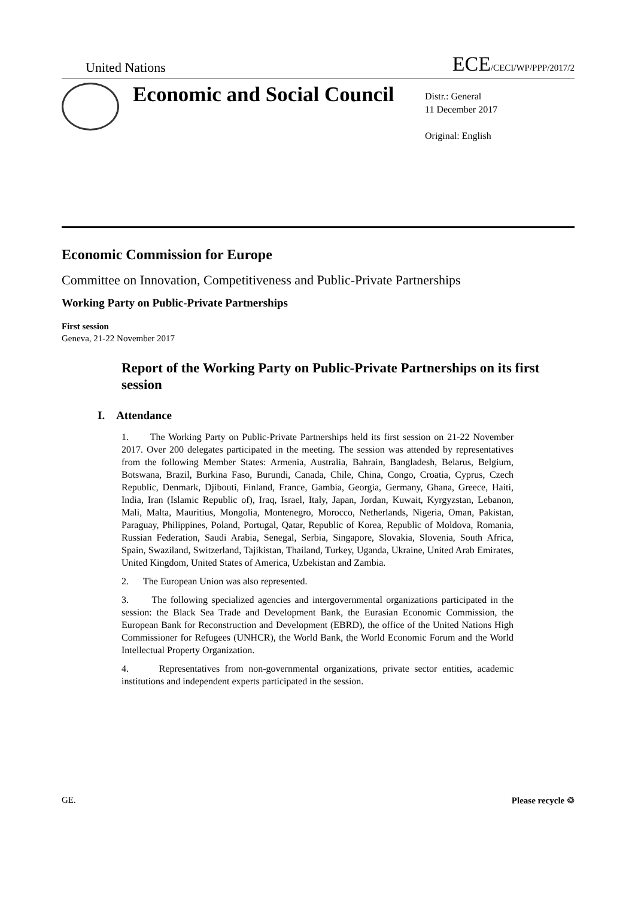United Nations ECE/CECI/WP/PPP/2017/2
Economic and Social Council
Distr.: General
11 December 2017
Original: English
Economic Commission for Europe
Committee on Innovation, Competitiveness and Public-Private Partnerships
Working Party on Public-Private Partnerships
First session
Geneva, 21-22 November 2017
Report of the Working Party on Public-Private Partnerships on its first session
I. Attendance
1. The Working Party on Public-Private Partnerships held its first session on 21-22 November 2017. Over 200 delegates participated in the meeting. The session was attended by representatives from the following Member States: Armenia, Australia, Bahrain, Bangladesh, Belarus, Belgium, Botswana, Brazil, Burkina Faso, Burundi, Canada, Chile, China, Congo, Croatia, Cyprus, Czech Republic, Denmark, Djibouti, Finland, France, Gambia, Georgia, Germany, Ghana, Greece, Haiti, India, Iran (Islamic Republic of), Iraq, Israel, Italy, Japan, Jordan, Kuwait, Kyrgyzstan, Lebanon, Mali, Malta, Mauritius, Mongolia, Montenegro, Morocco, Netherlands, Nigeria, Oman, Pakistan, Paraguay, Philippines, Poland, Portugal, Qatar, Republic of Korea, Republic of Moldova, Romania, Russian Federation, Saudi Arabia, Senegal, Serbia, Singapore, Slovakia, Slovenia, South Africa, Spain, Swaziland, Switzerland, Tajikistan, Thailand, Turkey, Uganda, Ukraine, United Arab Emirates, United Kingdom, United States of America, Uzbekistan and Zambia.
2. The European Union was also represented.
3. The following specialized agencies and intergovernmental organizations participated in the session: the Black Sea Trade and Development Bank, the Eurasian Economic Commission, the European Bank for Reconstruction and Development (EBRD), the office of the United Nations High Commissioner for Refugees (UNHCR), the World Bank, the World Economic Forum and the World Intellectual Property Organization.
4. Representatives from non-governmental organizations, private sector entities, academic institutions and independent experts participated in the session.
GE. Please recycle ♲